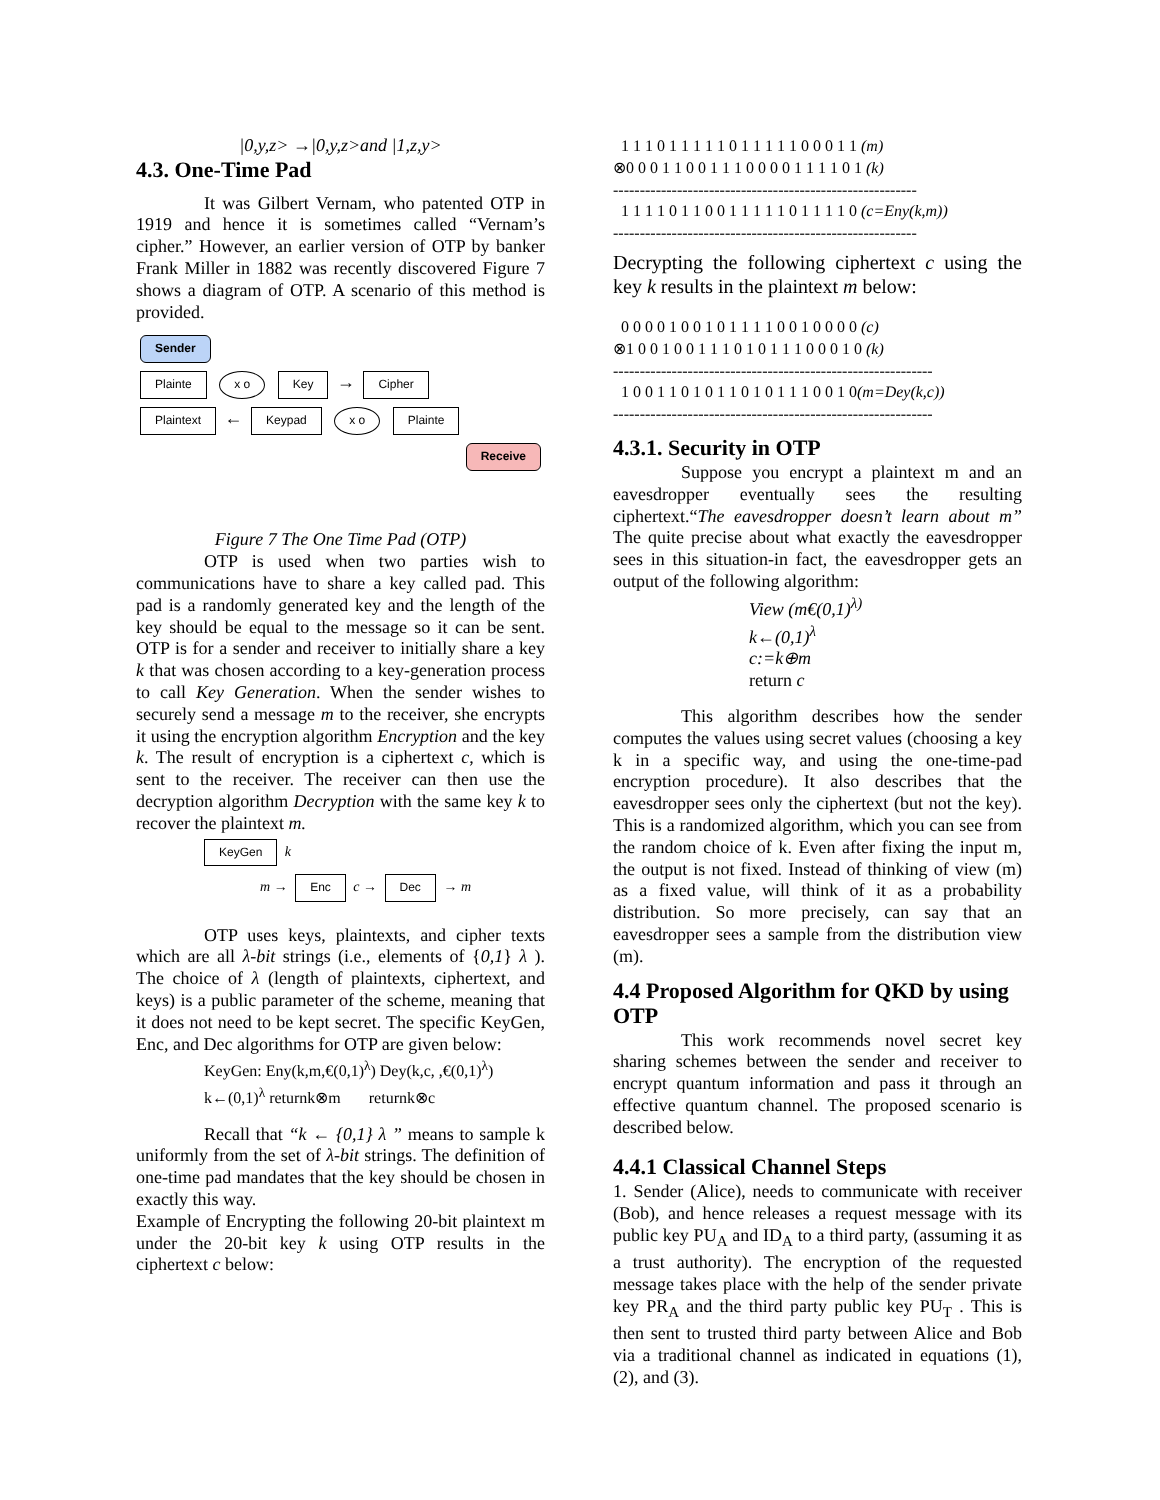|0,y,z> →|0,y,z>and |1,z,y>
4.3. One-Time Pad
It was Gilbert Vernam, who patented OTP in 1919 and hence it is sometimes called “Vernam’s cipher.” However, an earlier version of OTP by banker Frank Miller in 1882 was recently discovered Figure 7 shows a diagram of OTP. A scenario of this method is provided.
Sender
Plainte x o Key → Cipher
Plaintext ← Keypad x o Plainte
Receive
Figure 7 The One Time Pad (OTP)
OTP is used when two parties wish to communications have to share a key called pad. This pad is a randomly generated key and the length of the key should be equal to the message so it can be sent. OTP is for a sender and receiver to initially share a key k that was chosen according to a key-generation process to call Key Generation. When the sender wishes to securely send a message m to the receiver, she encrypts it using the encryption algorithm Encryption and the key k. The result of encryption is a ciphertext c, which is sent to the receiver. The receiver can then use the decryption algorithm Decryption with the same key k to recover the plaintext m.
KeyGen k
m → Enc c → Dec → m
OTP uses keys, plaintexts, and cipher texts which are all λ-bit strings (i.e., elements of {0,1} λ ). The choice of λ (length of plaintexts, ciphertext, and keys) is a public parameter of the scheme, meaning that it does not need to be kept secret. The specific KeyGen, Enc, and Dec algorithms for OTP are given below:
KeyGen: Eny(k,m,€(0,1)<sup>λ</sup>) Dey(k,c, ,€(0,1)<sup>λ</sup>)
k←(0,1)<sup>λ</sup> returnk⊗m returnk⊗c
Recall that “k ← {0,1} λ ” means to sample k uniformly from the set of λ-bit strings. The definition of one-time pad mandates that the key should be chosen in exactly this way.
Example of Encrypting the following 20-bit plaintext m under the 20-bit key k using OTP results in the ciphertext c below:
1 1 1 0 1 1 1 1 1 0 1 1 1 1 1 0 0 0 1 1 (m) ⊗0 0 0 1 1 0 0 1 1 1 0 0 0 0 1 1 1 1 0 1 (k) --------------------------------------------------------- 1 1 1 1 0 1 1 0 0 1 1 1 1 1 0 1 1 1 1 0 (c=Eny(k,m)) ---------------------------------------------------------
Decrypting the following ciphertext c using the key k results in the plaintext m below:
0 0 0 0 1 0 0 1 0 1 1 1 1 0 0 1 0 0 0 0 (c) ⊗1 0 0 1 0 0 1 1 1 0 1 0 1 1 1 0 0 0 1 0 (k) ------------------------------------------------------------ 1 0 0 1 1 0 1 0 1 1 0 1 0 1 1 1 0 0 1 0(m=Dey(k,c)) ------------------------------------------------------------
4.3.1. Security in OTP
Suppose you encrypt a plaintext m and an eavesdropper eventually sees the resulting ciphertext.“The eavesdropper doesn’t learn about m” The quite precise about what exactly the eavesdropper sees in this situation-in fact, the eavesdropper gets an output of the following algorithm:
View (m€(0,1)<sup>λ)</sup>
k←(0,1)<sup>λ</sup>
c:=k⊕m
return c
This algorithm describes how the sender computes the values using secret values (choosing a key k in a specific way, and using the one-time-pad encryption procedure). It also describes that the eavesdropper sees only the ciphertext (but not the key). This is a randomized algorithm, which you can see from the random choice of k. Even after fixing the input m, the output is not fixed. Instead of thinking of view (m) as a fixed value, will think of it as a probability distribution. So more precisely, can say that an eavesdropper sees a sample from the distribution view (m).
4.4 Proposed Algorithm for QKD by using OTP
This work recommends novel secret key sharing schemes between the sender and receiver to encrypt quantum information and pass it through an effective quantum channel. The proposed scenario is described below.
4.4.1 Classical Channel Steps
1. Sender (Alice), needs to communicate with receiver (Bob), and hence releases a request message with its public key PU<sub>A</sub> and ID<sub>A</sub> to a third party, (assuming it as a trust authority). The encryption of the requested message takes place with the help of the sender private key PR<sub>A</sub> and the third party public key PU<sub>T</sub> . This is then sent to trusted third party between Alice and Bob via a traditional channel as indicated in equations (1), (2), and (3).